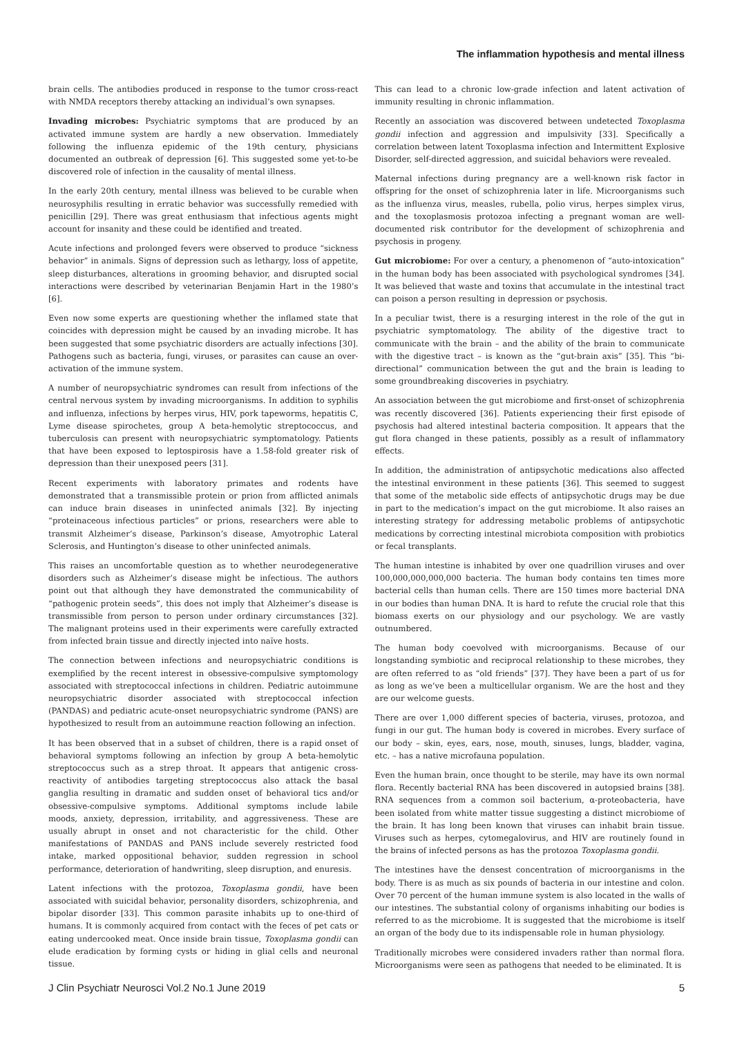The inflammation hypothesis and mental illness
brain cells. The antibodies produced in response to the tumor cross-react with NMDA receptors thereby attacking an individual’s own synapses.
Invading microbes: Psychiatric symptoms that are produced by an activated immune system are hardly a new observation. Immediately following the influenza epidemic of the 19th century, physicians documented an outbreak of depression [6]. This suggested some yet-to-be discovered role of infection in the causality of mental illness.
In the early 20th century, mental illness was believed to be curable when neurosyphilis resulting in erratic behavior was successfully remedied with penicillin [29]. There was great enthusiasm that infectious agents might account for insanity and these could be identified and treated.
Acute infections and prolonged fevers were observed to produce “sickness behavior” in animals. Signs of depression such as lethargy, loss of appetite, sleep disturbances, alterations in grooming behavior, and disrupted social interactions were described by veterinarian Benjamin Hart in the 1980’s [6].
Even now some experts are questioning whether the inflamed state that coincides with depression might be caused by an invading microbe. It has been suggested that some psychiatric disorders are actually infections [30]. Pathogens such as bacteria, fungi, viruses, or parasites can cause an over-activation of the immune system.
A number of neuropsychiatric syndromes can result from infections of the central nervous system by invading microorganisms. In addition to syphilis and influenza, infections by herpes virus, HIV, pork tapeworms, hepatitis C, Lyme disease spirochetes, group A beta-hemolytic streptococcus, and tuberculosis can present with neuropsychiatric symptomatology. Patients that have been exposed to leptospirosis have a 1.58-fold greater risk of depression than their unexposed peers [31].
Recent experiments with laboratory primates and rodents have demonstrated that a transmissible protein or prion from afflicted animals can induce brain diseases in uninfected animals [32]. By injecting “proteinaceous infectious particles” or prions, researchers were able to transmit Alzheimer’s disease, Parkinson’s disease, Amyotrophic Lateral Sclerosis, and Huntington’s disease to other uninfected animals.
This raises an uncomfortable question as to whether neurodegenerative disorders such as Alzheimer’s disease might be infectious. The authors point out that although they have demonstrated the communicability of “pathogenic protein seeds”, this does not imply that Alzheimer’s disease is transmissible from person to person under ordinary circumstances [32]. The malignant proteins used in their experiments were carefully extracted from infected brain tissue and directly injected into naïve hosts.
The connection between infections and neuropsychiatric conditions is exemplified by the recent interest in obsessive-compulsive symptomology associated with streptococcal infections in children. Pediatric autoimmune neuropsychiatric disorder associated with streptococcal infection (PANDAS) and pediatric acute-onset neuropsychiatric syndrome (PANS) are hypothesized to result from an autoimmune reaction following an infection.
It has been observed that in a subset of children, there is a rapid onset of behavioral symptoms following an infection by group A beta-hemolytic streptococcus such as a strep throat. It appears that antigenic cross-reactivity of antibodies targeting streptococcus also attack the basal ganglia resulting in dramatic and sudden onset of behavioral tics and/or obsessive-compulsive symptoms. Additional symptoms include labile moods, anxiety, depression, irritability, and aggressiveness. These are usually abrupt in onset and not characteristic for the child. Other manifestations of PANDAS and PANS include severely restricted food intake, marked oppositional behavior, sudden regression in school performance, deterioration of handwriting, sleep disruption, and enuresis.
Latent infections with the protozoa, Toxoplasma gondii, have been associated with suicidal behavior, personality disorders, schizophrenia, and bipolar disorder [33]. This common parasite inhabits up to one-third of humans. It is commonly acquired from contact with the feces of pet cats or eating undercooked meat. Once inside brain tissue, Toxoplasma gondii can elude eradication by forming cysts or hiding in glial cells and neuronal tissue.
This can lead to a chronic low-grade infection and latent activation of immunity resulting in chronic inflammation.
Recently an association was discovered between undetected Toxoplasma gondii infection and aggression and impulsivity [33]. Specifically a correlation between latent Toxoplasma infection and Intermittent Explosive Disorder, self-directed aggression, and suicidal behaviors were revealed.
Maternal infections during pregnancy are a well-known risk factor in offspring for the onset of schizophrenia later in life. Microorganisms such as the influenza virus, measles, rubella, polio virus, herpes simplex virus, and the toxoplasmosis protozoa infecting a pregnant woman are well-documented risk contributor for the development of schizophrenia and psychosis in progeny.
Gut microbiome: For over a century, a phenomenon of “auto-intoxication” in the human body has been associated with psychological syndromes [34]. It was believed that waste and toxins that accumulate in the intestinal tract can poison a person resulting in depression or psychosis.
In a peculiar twist, there is a resurging interest in the role of the gut in psychiatric symptomatology. The ability of the digestive tract to communicate with the brain – and the ability of the brain to communicate with the digestive tract – is known as the “gut-brain axis” [35]. This “bi-directional” communication between the gut and the brain is leading to some groundbreaking discoveries in psychiatry.
An association between the gut microbiome and first-onset of schizophrenia was recently discovered [36]. Patients experiencing their first episode of psychosis had altered intestinal bacteria composition. It appears that the gut flora changed in these patients, possibly as a result of inflammatory effects.
In addition, the administration of antipsychotic medications also affected the intestinal environment in these patients [36]. This seemed to suggest that some of the metabolic side effects of antipsychotic drugs may be due in part to the medication’s impact on the gut microbiome. It also raises an interesting strategy for addressing metabolic problems of antipsychotic medications by correcting intestinal microbiota composition with probiotics or fecal transplants.
The human intestine is inhabited by over one quadrillion viruses and over 100,000,000,000,000 bacteria. The human body contains ten times more bacterial cells than human cells. There are 150 times more bacterial DNA in our bodies than human DNA. It is hard to refute the crucial role that this biomass exerts on our physiology and our psychology. We are vastly outnumbered.
The human body coevolved with microorganisms. Because of our longstanding symbiotic and reciprocal relationship to these microbes, they are often referred to as “old friends” [37]. They have been a part of us for as long as we’ve been a multicellular organism. We are the host and they are our welcome guests.
There are over 1,000 different species of bacteria, viruses, protozoa, and fungi in our gut. The human body is covered in microbes. Every surface of our body – skin, eyes, ears, nose, mouth, sinuses, lungs, bladder, vagina, etc. – has a native microfauna population.
Even the human brain, once thought to be sterile, may have its own normal flora. Recently bacterial RNA has been discovered in autopsied brains [38]. RNA sequences from a common soil bacterium, α-proteobacteria, have been isolated from white matter tissue suggesting a distinct microbiome of the brain. It has long been known that viruses can inhabit brain tissue. Viruses such as herpes, cytomegalovirus, and HIV are routinely found in the brains of infected persons as has the protozoa Toxoplasma gondii.
The intestines have the densest concentration of microorganisms in the body. There is as much as six pounds of bacteria in our intestine and colon. Over 70 percent of the human immune system is also located in the walls of our intestines. The substantial colony of organisms inhabiting our bodies is referred to as the microbiome. It is suggested that the microbiome is itself an organ of the body due to its indispensable role in human physiology.
Traditionally microbes were considered invaders rather than normal flora. Microorganisms were seen as pathogens that needed to be eliminated. It is
J Clin Psychiatr Neurosci Vol.2 No.1 June 2019 5